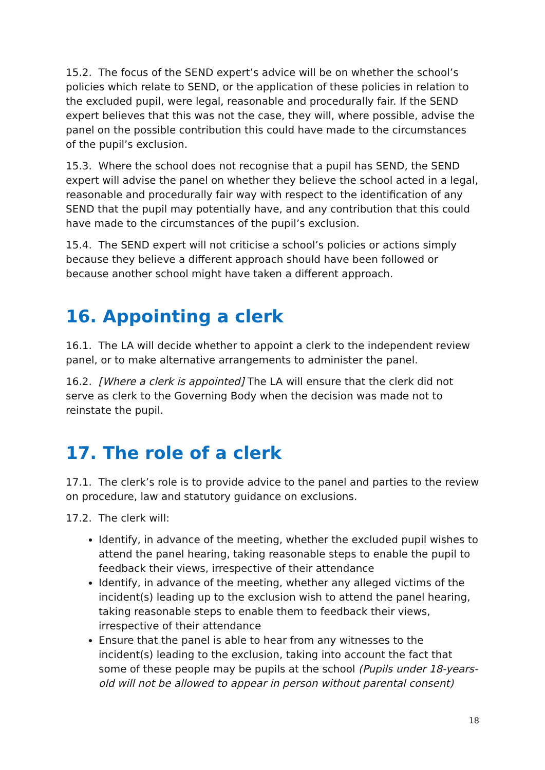15.2. The focus of the SEND expert’s advice will be on whether the school’s policies which relate to SEND, or the application of these policies in relation to the excluded pupil, were legal, reasonable and procedurally fair. If the SEND expert believes that this was not the case, they will, where possible, advise the panel on the possible contribution this could have made to the circumstances of the pupil’s exclusion.
15.3. Where the school does not recognise that a pupil has SEND, the SEND expert will advise the panel on whether they believe the school acted in a legal, reasonable and procedurally fair way with respect to the identification of any SEND that the pupil may potentially have, and any contribution that this could have made to the circumstances of the pupil’s exclusion.
15.4. The SEND expert will not criticise a school’s policies or actions simply because they believe a different approach should have been followed or because another school might have taken a different approach.
16. Appointing a clerk
16.1. The LA will decide whether to appoint a clerk to the independent review panel, or to make alternative arrangements to administer the panel.
16.2. [Where a clerk is appointed] The LA will ensure that the clerk did not serve as clerk to the Governing Body when the decision was made not to reinstate the pupil.
17. The role of a clerk
17.1. The clerk’s role is to provide advice to the panel and parties to the review on procedure, law and statutory guidance on exclusions.
17.2. The clerk will:
Identify, in advance of the meeting, whether the excluded pupil wishes to attend the panel hearing, taking reasonable steps to enable the pupil to feedback their views, irrespective of their attendance
Identify, in advance of the meeting, whether any alleged victims of the incident(s) leading up to the exclusion wish to attend the panel hearing, taking reasonable steps to enable them to feedback their views, irrespective of their attendance
Ensure that the panel is able to hear from any witnesses to the incident(s) leading to the exclusion, taking into account the fact that some of these people may be pupils at the school (Pupils under 18-years-old will not be allowed to appear in person without parental consent)
18